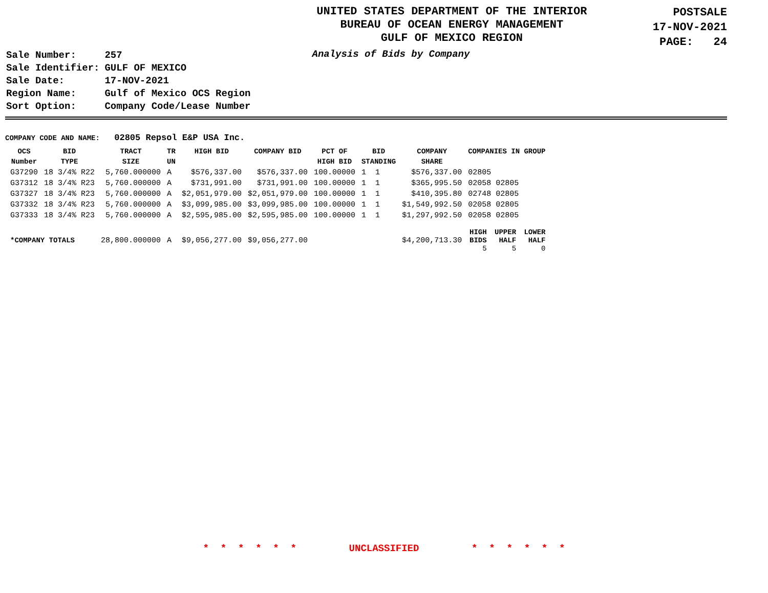UNITED STATES DEPARTMENT OF THE INTERIOR
BUREAU OF OCEAN ENERGY MANAGEMENT
GULF OF MEXICO REGION
POSTSALE
17-NOV-2021
PAGE: 24
| Sale Number: | 257 |
| Sale Identifier: | GULF OF MEXICO |
| Sale Date: | 17-NOV-2021 |
| Region Name: | Gulf of Mexico OCS Region |
| Sort Option: | Company Code/Lease Number |
Analysis of Bids by Company
COMPANY CODE AND NAME: 02805 Repsol E&P USA Inc.
| OCS Number | BID TYPE | TRACT SIZE | TR UN | HIGH BID | COMPANY BID | PCT OF HIGH BID | BID STANDING | COMPANY SHARE | COMPANIES IN GROUP | | |
| --- | --- | --- | --- | --- | --- | --- | --- | --- | --- | --- | --- |
| G37290 | 18 3/4% R22 | 5,760.000000 | A | $576,337.00 | $576,337.00 | 100.00000 | 1 1 | $576,337.00 | 02805 | | |
| G37312 | 18 3/4% R23 | 5,760.000000 | A | $731,991.00 | $731,991.00 | 100.00000 | 1 1 | $365,995.50 | 02058 02805 | | |
| G37327 | 18 3/4% R23 | 5,760.000000 | A | $2,051,979.00 | $2,051,979.00 | 100.00000 | 1 1 | $410,395.80 | 02748 02805 | | |
| G37332 | 18 3/4% R23 | 5,760.000000 | A | $3,099,985.00 | $3,099,985.00 | 100.00000 | 1 1 | $1,549,992.50 | 02058 02805 | | |
| G37333 | 18 3/4% R23 | 5,760.000000 | A | $2,595,985.00 | $2,595,985.00 | 100.00000 | 1 1 | $1,297,992.50 | 02058 02805 | | |
| *COMPANY TOTALS | | 28,800.000000 | A | $9,056,277.00 | $9,056,277.00 | | | $4,200,713.30 | HIGH BIDS 5 | UPPER HALF 5 | LOWER HALF 0 |
* * * * * * UNCLASSIFIED * * * * * *